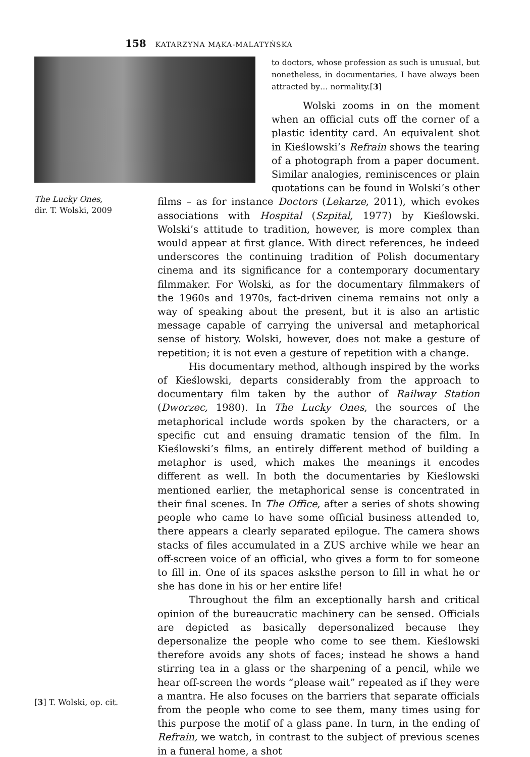158 KATARZYNA MĄKA-MALATYŃSKA
The Lucky Ones,
dir. T. Wolski, 2009
to doctors, whose profession as such is unusual, but nonetheless, in documentaries, I have always been attracted by… normality.[3]
Wolski zooms in on the moment when an official cuts off the corner of a plastic identity card. An equivalent shot in Kieślowski’s Refrain shows the tearing of a photograph from a paper document. Similar analogies, reminiscences or plain quotations can be found in Wolski’s other films – as for instance Doctors (Lekarze, 2011), which evokes associations with Hospital (Szpital, 1977) by Kieślowski. Wolski’s attitude to tradition, however, is more complex than would appear at first glance. With direct references, he indeed underscores the continuing tradition of Polish documentary cinema and its significance for a contemporary documentary filmmaker. For Wolski, as for the documentary filmmakers of the 1960s and 1970s, fact-driven cinema remains not only a way of speaking about the present, but it is also an artistic message capable of carrying the universal and metaphorical sense of history. Wolski, however, does not make a gesture of repetition; it is not even a gesture of repetition with a change.
His documentary method, although inspired by the works of Kieślowski, departs considerably from the approach to documentary film taken by the author of Railway Station (Dworzec, 1980). In The Lucky Ones, the sources of the metaphorical include words spoken by the characters, or a specific cut and ensuing dramatic tension of the film. In Kieślowski’s films, an entirely different method of building a metaphor is used, which makes the meanings it encodes different as well. In both the documentaries by Kieślowski mentioned earlier, the metaphorical sense is concentrated in their final scenes. In The Office, after a series of shots showing people who came to have some official business attended to, there appears a clearly separated epilogue. The camera shows stacks of files accumulated in a ZUS archive while we hear an off-screen voice of an official, who gives a form to for someone to fill in. One of its spaces asksthe person to fill in what he or she has done in his or her entire life!
Throughout the film an exceptionally harsh and critical opinion of the bureaucratic machinery can be sensed. Officials are depicted as basically depersonalized because they depersonalize the people who come to see them. Kieślowski therefore avoids any shots of faces; instead he shows a hand stirring tea in a glass or the sharpening of a pencil, while we hear off-screen the words “please wait” repeated as if they were a mantra. He also focuses on the barriers that separate officials from the people who come to see them, many times using for this purpose the motif of a glass pane. In turn, in the ending of Refrain, we watch, in contrast to the subject of previous scenes in a funeral home, a shot
[3] T. Wolski, op. cit.